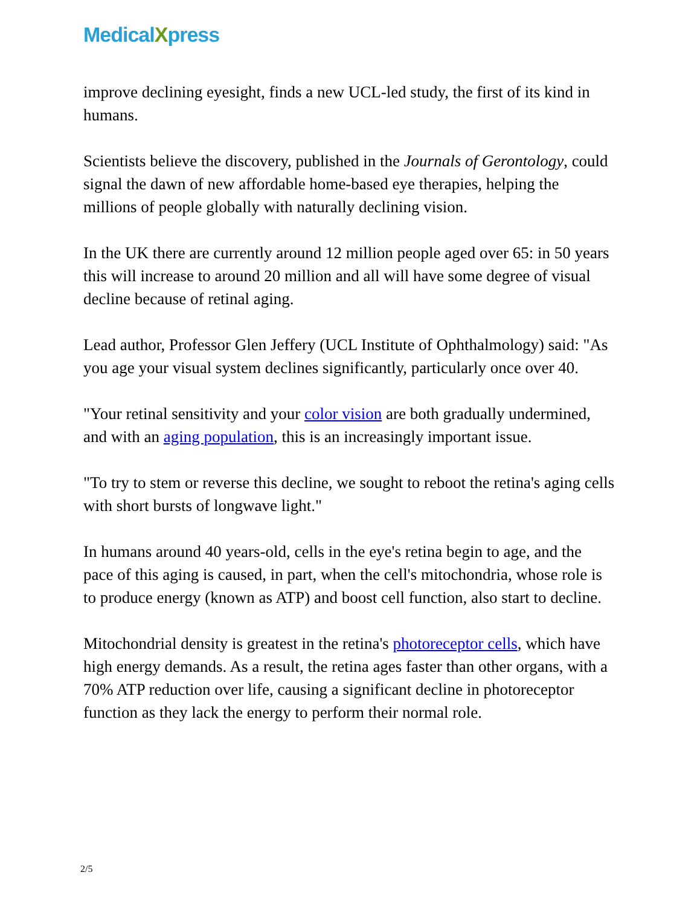MedicalXpress
improve declining eyesight, finds a new UCL-led study, the first of its kind in humans.
Scientists believe the discovery, published in the Journals of Gerontology, could signal the dawn of new affordable home-based eye therapies, helping the millions of people globally with naturally declining vision.
In the UK there are currently around 12 million people aged over 65: in 50 years this will increase to around 20 million and all will have some degree of visual decline because of retinal aging.
Lead author, Professor Glen Jeffery (UCL Institute of Ophthalmology) said: "As you age your visual system declines significantly, particularly once over 40.
"Your retinal sensitivity and your color vision are both gradually undermined, and with an aging population, this is an increasingly important issue.
"To try to stem or reverse this decline, we sought to reboot the retina's aging cells with short bursts of longwave light."
In humans around 40 years-old, cells in the eye's retina begin to age, and the pace of this aging is caused, in part, when the cell's mitochondria, whose role is to produce energy (known as ATP) and boost cell function, also start to decline.
Mitochondrial density is greatest in the retina's photoreceptor cells, which have high energy demands. As a result, the retina ages faster than other organs, with a 70% ATP reduction over life, causing a significant decline in photoreceptor function as they lack the energy to perform their normal role.
2/5